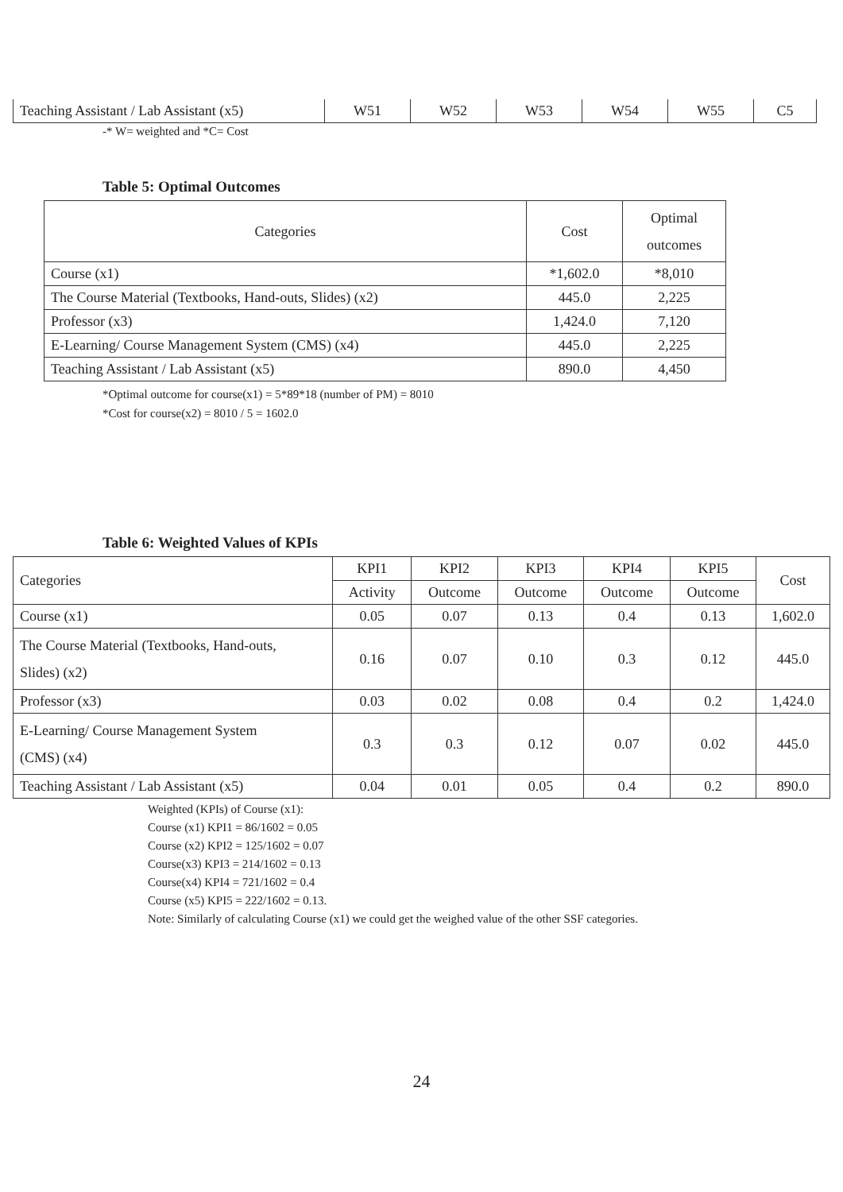| Teaching Assistant / Lab Assistant (x5) | W51 | W52 | W53 | W54 | W55 | C5 |
-* W= weighted and *C= Cost
Table 5: Optimal Outcomes
| Categories | Cost | Optimal outcomes |
| --- | --- | --- |
| Course (x1) | *1,602.0 | *8,010 |
| The Course Material (Textbooks, Hand-outs, Slides) (x2) | 445.0 | 2,225 |
| Professor (x3) | 1,424.0 | 7,120 |
| E-Learning/ Course Management System (CMS) (x4) | 445.0 | 2,225 |
| Teaching Assistant / Lab Assistant (x5) | 890.0 | 4,450 |
*Optimal outcome for course(x1) = 5*89*18 (number of PM) = 8010
*Cost for course(x2) = 8010 / 5 = 1602.0
Table 6: Weighted Values of KPIs
| Categories | KPI1 | KPI2 | KPI3 | KPI4 | KPI5 | Cost |
| | Activity | Outcome | Outcome | Outcome | Outcome | |
| Course (x1) | 0.05 | 0.07 | 0.13 | 0.4 | 0.13 | 1,602.0 |
| The Course Material (Textbooks, Hand-outs, Slides) (x2) | 0.16 | 0.07 | 0.10 | 0.3 | 0.12 | 445.0 |
| Professor (x3) | 0.03 | 0.02 | 0.08 | 0.4 | 0.2 | 1,424.0 |
| E-Learning/ Course Management System (CMS) (x4) | 0.3 | 0.3 | 0.12 | 0.07 | 0.02 | 445.0 |
| Teaching Assistant / Lab Assistant (x5) | 0.04 | 0.01 | 0.05 | 0.4 | 0.2 | 890.0 |
Weighted (KPIs) of Course (x1):
Course (x1) KPI1 = 86/1602 = 0.05
Course (x2) KPI2 = 125/1602 = 0.07
Course(x3) KPI3 = 214/1602 = 0.13
Course(x4) KPI4 = 721/1602 = 0.4
Course (x5) KPI5 = 222/1602 = 0.13.
Note: Similarly of calculating Course (x1) we could get the weighed value of the other SSF categories.
24